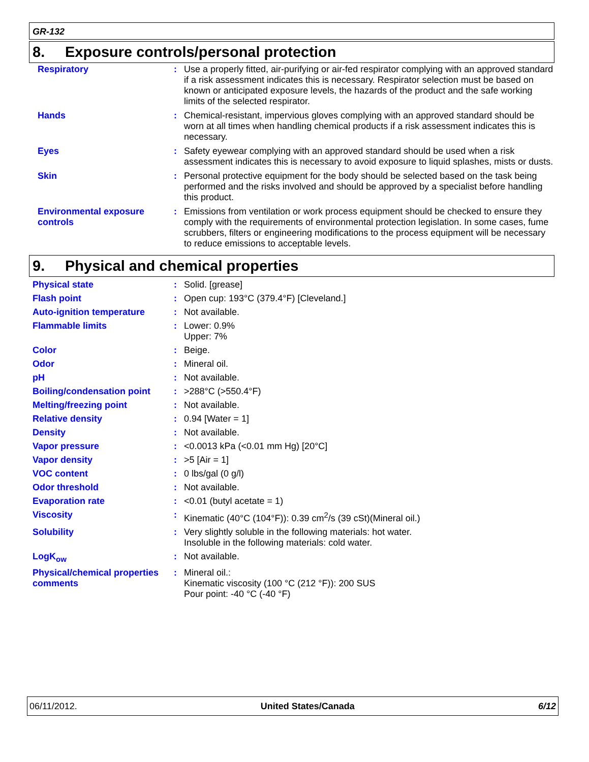GR-132
8. Exposure controls/personal protection
| Respiratory | : | Use a properly fitted, air-purifying or air-fed respirator complying with an approved standard if a risk assessment indicates this is necessary. Respirator selection must be based on known or anticipated exposure levels, the hazards of the product and the safe working limits of the selected respirator. |
| Hands | : | Chemical-resistant, impervious gloves complying with an approved standard should be worn at all times when handling chemical products if a risk assessment indicates this is necessary. |
| Eyes | : | Safety eyewear complying with an approved standard should be used when a risk assessment indicates this is necessary to avoid exposure to liquid splashes, mists or dusts. |
| Skin | : | Personal protective equipment for the body should be selected based on the task being performed and the risks involved and should be approved by a specialist before handling this product. |
| Environmental exposure controls | : | Emissions from ventilation or work process equipment should be checked to ensure they comply with the requirements of environmental protection legislation. In some cases, fume scrubbers, filters or engineering modifications to the process equipment will be necessary to reduce emissions to acceptable levels. |
9. Physical and chemical properties
| Physical state | : | Solid. [grease] |
| Flash point | : | Open cup: 193°C (379.4°F) [Cleveland.] |
| Auto-ignition temperature | : | Not available. |
| Flammable limits | : | Lower: 0.9% Upper: 7% |
| Color | : | Beige. |
| Odor | : | Mineral oil. |
| pH | : | Not available. |
| Boiling/condensation point | : | >288°C (>550.4°F) |
| Melting/freezing point | : | Not available. |
| Relative density | : | 0.94 [Water = 1] |
| Density | : | Not available. |
| Vapor pressure | : | <0.0013 kPa (<0.01 mm Hg) [20°C] |
| Vapor density | : | >5 [Air = 1] |
| VOC content | : | 0 lbs/gal (0 g/l) |
| Odor threshold | : | Not available. |
| Evaporation rate | : | <0.01 (butyl acetate = 1) |
| Viscosity | : | Kinematic (40°C (104°F)): 0.39 cm<sup>2</sup>/s (39 cSt)(Mineral oil.) |
| Solubility | : | Very slightly soluble in the following materials: hot water. Insoluble in the following materials: cold water. |
| LogK<sub>ow</sub> | : | Not available. |
| Physical/chemical properties comments | : | Mineral oil.: Kinematic viscosity (100 °C (212 °F)): 200 SUS Pour point: -40 °C (-40 °F) |
06/11/2012. United States/Canada 6/12